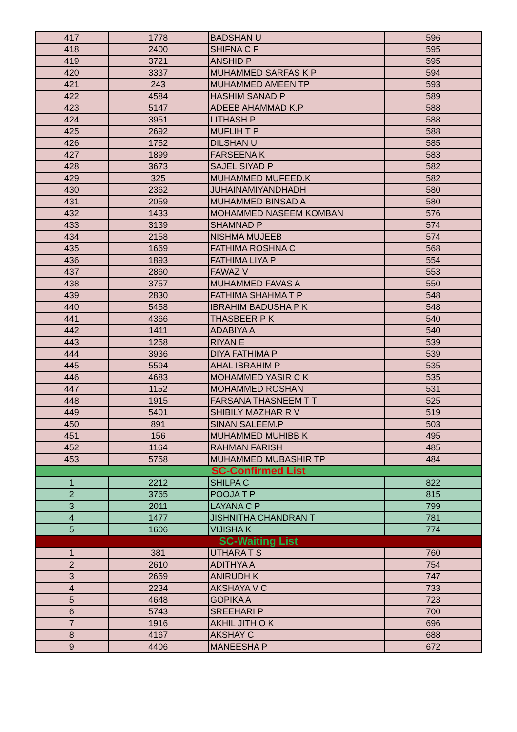| 417 | 1778 | BADSHAN U | 596 |
| 418 | 2400 | SHIFNA C P | 595 |
| 419 | 3721 | ANSHID P | 595 |
| 420 | 3337 | MUHAMMED SARFAS K P | 594 |
| 421 | 243 | MUHAMMED AMEEN TP | 593 |
| 422 | 4584 | HASHIM SANAD P | 589 |
| 423 | 5147 | ADEEB AHAMMAD K.P | 588 |
| 424 | 3951 | LITHASH P | 588 |
| 425 | 2692 | MUFLIH T P | 588 |
| 426 | 1752 | DILSHAN U | 585 |
| 427 | 1899 | FARSEENA K | 583 |
| 428 | 3673 | SAJEL SIYAD P | 582 |
| 429 | 325 | MUHAMMED MUFEED.K | 582 |
| 430 | 2362 | JUHAINAMIYANDHADH | 580 |
| 431 | 2059 | MUHAMMED BINSAD A | 580 |
| 432 | 1433 | MOHAMMED NASEEM KOMBAN | 576 |
| 433 | 3139 | SHAMNAD P | 574 |
| 434 | 2158 | NISHMA MUJEEB | 574 |
| 435 | 1669 | FATHIMA ROSHNA C | 568 |
| 436 | 1893 | FATHIMA LIYA P | 554 |
| 437 | 2860 | FAWAZ V | 553 |
| 438 | 3757 | MUHAMMED FAVAS A | 550 |
| 439 | 2830 | FATHIMA SHAHMA T P | 548 |
| 440 | 5458 | IBRAHIM BADUSHA P K | 548 |
| 441 | 4366 | THASBEER P K | 540 |
| 442 | 1411 | ADABIYA A | 540 |
| 443 | 1258 | RIYAN E | 539 |
| 444 | 3936 | DIYA FATHIMA P | 539 |
| 445 | 5594 | AHAL IBRAHIM P | 535 |
| 446 | 4683 | MOHAMMED YASIR C K | 535 |
| 447 | 1152 | MOHAMMED ROSHAN | 531 |
| 448 | 1915 | FARSANA THASNEEM T T | 525 |
| 449 | 5401 | SHIBILY MAZHAR R V | 519 |
| 450 | 891 | SINAN SALEEM.P | 503 |
| 451 | 156 | MUHAMMED MUHIBB K | 495 |
| 452 | 1164 | RAHMAN FARISH | 485 |
| 453 | 5758 | MUHAMMED MUBASHIR TP | 484 |
| SC-Confirmed List | | | |
| 1 | 2212 | SHILPA C | 822 |
| 2 | 3765 | POOJA T P | 815 |
| 3 | 2011 | LAYANA C P | 799 |
| 4 | 1477 | JISHNITHA CHANDRAN T | 781 |
| 5 | 1606 | VIJISHA K | 774 |
| SC-Waiting List | | | |
| 1 | 381 | UTHARA T S | 760 |
| 2 | 2610 | ADITHYA A | 754 |
| 3 | 2659 | ANIRUDH K | 747 |
| 4 | 2234 | AKSHAYA V C | 733 |
| 5 | 4648 | GOPIKA A | 723 |
| 6 | 5743 | SREEHARI P | 700 |
| 7 | 1916 | AKHIL JITH O K | 696 |
| 8 | 4167 | AKSHAY C | 688 |
| 9 | 4406 | MANEESHA P | 672 |